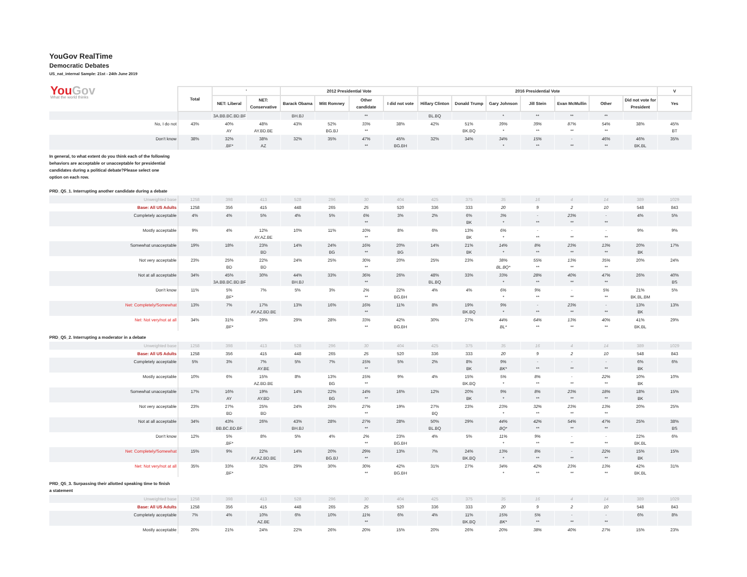YouGov RealTime
Democratic Debates
US_nat_internal Sample: 21st - 24th June 2019
| You Gov What the world thinks | Total | ' | | 2012 Presidential Vote | | | | 2016 Presidential Vote | | | | | | | V |
| --- | --- | --- | --- | --- | --- | --- | --- | --- | --- | --- | --- | --- | --- | --- | --- |
| | | NET: Liberal | NET: Conservative | Barack Obama | Mitt Romney | Other candidate | I did not vote | Hillary Clinton | Donald Trump | Gary Johnson | Jill Stein | Evan McMullin | Other | Did not vote for President | Yes |
| | | 3A.BB.BC.BD.BF | | BH.BJ | | ** | | BL.BQ | | * | ** | ** | ** | | |
| No, I do not | 43% | 40% AY | 48% AY.BD.BE | 43% | 52% BG.BJ | 33% ** | 38% | 42% | 51% BK.BQ | 39% * | 39% ** | 87% ** | 54% ** | 38% | 45% BT |
| Don't know | 38% | 32% .BF* | 38% AZ | 32% | 35% | 47% ** | 45% BG.BH | 32% | 34% | 34% * | 15% ** | - ** | 46% ** | 46% BK.BL | 35% |
| In general, to what extent do you think each of the following behaviors are acceptable or unacceptable for presidential candidates during a political debate?Please select one option on each row. PRD_Q5_1. Interrupting another candidate during a debate | | | | | | | | | | | | | | | |
| Unweighted base | 1258 | 398 | 413 | 528 | 296 | 30 | 404 | 425 | 375 | 35 | 16 | 4 | 14 | 389 | 1029 |
| Base: All US Adults | 1258 | 356 | 415 | 448 | 265 | 25 | 520 | 336 | 333 | 20 | 9 | 2 | 10 | 548 | 843 |
| Completely acceptable | 4% | 4% | 5% | 4% | 5% | 6% ** | 3% | 2% | 6% BK | 3% * | - ** | 23% ** | - ** | 4% | 5% |
| Mostly acceptable | 9% | 4% | 12% AY.AZ.BE | 10% | 11% | 10% ** | 8% | 6% | 13% BK | 6% * | - ** | - ** | - ** | 9% | 9% |
| Somewhat unacceptable | 19% | 18% | 23% BD | 14% | 24% BG | 16% ** | 20% BG | 14% | 21% BK | 14% * | 8% ** | 23% ** | 13% ** | 20% BK | 17% |
| Not very acceptable | 23% | 25% BD | 22% BD | 24% | 25% | 30% ** | 20% | 25% | 23% | 38% BL.BQ* | 55% ** | 13% ** | 35% ** | 20% | 24% |
| Not at all acceptable | 34% | 45% 3A.BB.BC.BD.BF | 30% | 44% BH.BJ | 33% | 36% ** | 26% | 48% BL.BQ | 33% | 33% * | 28% ** | 40% ** | 47% ** | 26% | 40% BS |
| Don't know | 11% | 5% .BF* | 7% | 5% | 3% | 2% ** | 22% BG.BH | 4% | 4% | 6% * | 9% ** | - ** | 5% ** | 21% BK.BL.BM | 5% |
| Net: Completely/Somewhat | 13% | 7% | 17% AY.AZ.BD.BE | 13% | 16% | 16% ** | 11% | 8% | 19% BK.BQ | 9% * | - ** | 23% ** | - ** | 13% BK | 13% |
| Net: Not very/not at all | 34% | 31% .BF* | 29% | 29% | 28% | 33% ** | 42% BG.BH | 30% | 27% | 44% BL* | 64% ** | 13% ** | 40% ** | 41% BK.BL | 29% |
| PRD_Q5_2. Interrupting a moderator in a debate | | | | | | | | | | | | | | | |
| Unweighted base | 1258 | 398 | 413 | 528 | 296 | 30 | 404 | 425 | 375 | 35 | 16 | 4 | 14 | 389 | 1029 |
| Base: All US Adults | 1258 | 356 | 415 | 448 | 265 | 25 | 520 | 336 | 333 | 20 | 9 | 2 | 10 | 548 | 843 |
| Completely acceptable | 5% | 3% | 7% AY.BE | 5% | 7% | 15% ** | 5% | 2% | 8% BK | 9% BK* | - ** | - ** | - ** | 6% BK | 6% |
| Mostly acceptable | 10% | 6% | 15% AZ.BD.BE | 8% | 13% BG | 15% ** | 9% | 4% | 15% BK.BQ | 5% * | 8% ** | - ** | 22% ** | 10% BK | 10% |
| Somewhat unacceptable | 17% | 16% AY | 19% AY.BD | 14% | 22% BG | 14% ** | 16% | 12% | 20% BK | 9% * | 8% ** | 23% ** | 18% ** | 18% BK | 15% |
| Not very acceptable | 23% | 27% BD | 25% BD | 24% | 26% | 27% ** | 19% | 27% BQ | 23% | 23% * | 32% ** | 23% ** | 13% ** | 20% | 25% |
| Not at all acceptable | 34% | 43% BB.BC.BD.BF | 26% | 43% BH.BJ | 28% | 27% ** | 28% | 50% BL.BQ | 29% | 44% BQ* | 42% ** | 54% ** | 47% ** | 25% | 38% BS |
| Don't know | 12% | 5% .BF* | 8% | 5% | 4% | 2% ** | 23% BG.BH | 4% | 5% | 11% * | 9% ** | - ** | - ** | 22% BK.BL | 6% |
| Net: Completely/Somewhat | 15% | 9% | 22% AY.AZ.BD.BE | 14% | 20% BG.BJ | 29% ** | 13% | 7% | 24% BK.BQ | 13% * | 8% ** | - ** | 22% ** | 15% BK | 15% |
| Net: Not very/not at all | 35% | 33% .BF* | 32% | 29% | 30% | 30% ** | 42% BG.BH | 31% | 27% | 34% * | 42% ** | 23% ** | 13% ** | 42% BK.BL | 31% |
| PRD_Q5_3. Surpassing their allotted speaking time to finish a statement | | | | | | | | | | | | | | | |
| Unweighted base | 1258 | 398 | 413 | 528 | 296 | 30 | 404 | 425 | 375 | 35 | 16 | 4 | 14 | 389 | 1029 |
| Base: All US Adults | 1258 | 356 | 415 | 448 | 265 | 25 | 520 | 336 | 333 | 20 | 9 | 2 | 10 | 548 | 843 |
| Completely acceptable | 7% | 4% | 10% AZ.BE | 6% | 10% | 11% ** | 6% | 4% | 11% BK.BQ | 15% BK* | 5% ** | - ** | - ** | 6% | 8% |
| Mostly acceptable | 20% | 21% | 24% | 22% | 26% | 20% | 15% | 20% | 26% | 20% | 38% | 40% | 27% | 15% | 23% |